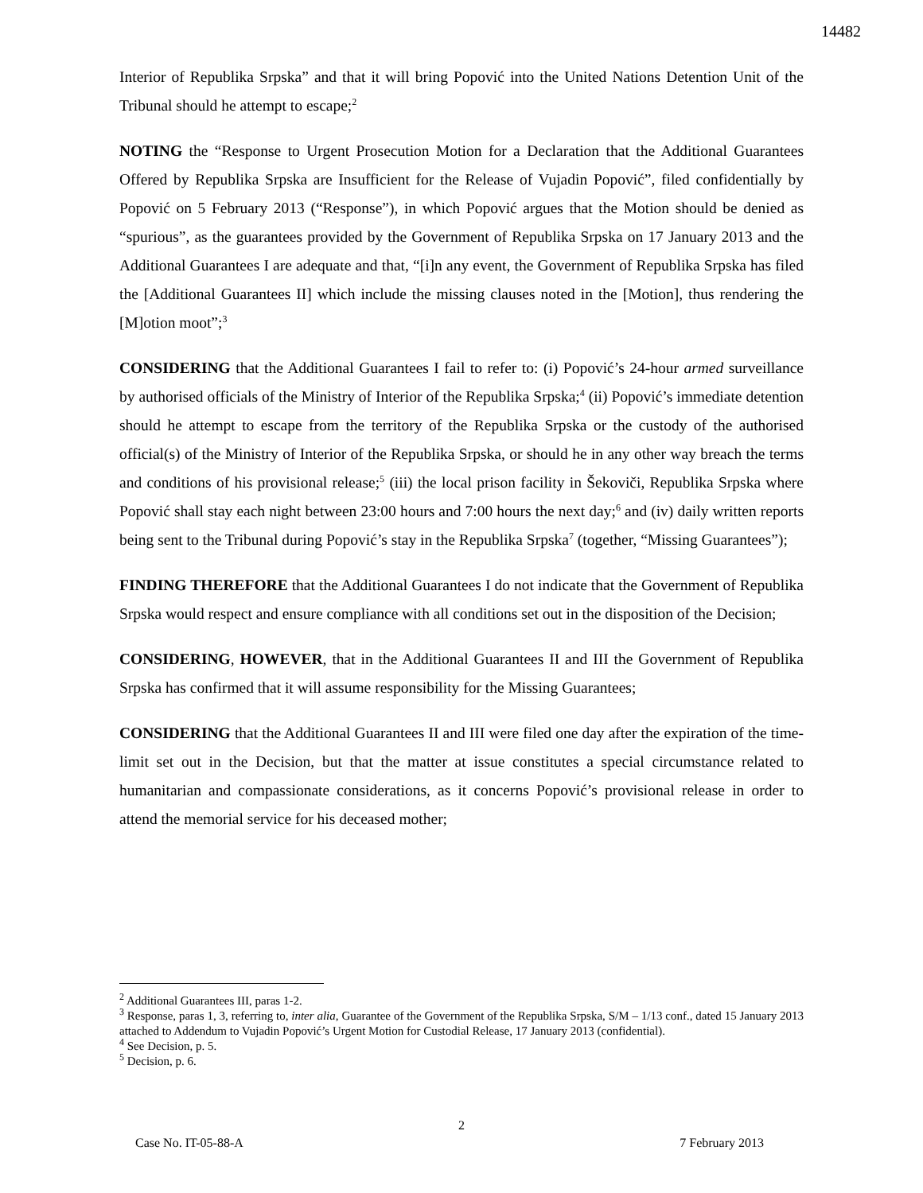14482
Interior of Republika Srpska” and that it will bring Popović into the United Nations Detention Unit of the Tribunal should he attempt to escape;<sup>2</sup>
NOTING the “Response to Urgent Prosecution Motion for a Declaration that the Additional Guarantees Offered by Republika Srpska are Insufficient for the Release of Vujadin Popović”, filed confidentially by Popović on 5 February 2013 (“Response”), in which Popović argues that the Motion should be denied as “spurious”, as the guarantees provided by the Government of Republika Srpska on 17 January 2013 and the Additional Guarantees I are adequate and that, “[i]n any event, the Government of Republika Srpska has filed the [Additional Guarantees II] which include the missing clauses noted in the [Motion], thus rendering the [M]otion moot”;<sup>3</sup>
CONSIDERING that the Additional Guarantees I fail to refer to: (i) Popović’s 24-hour armed surveillance by authorised officials of the Ministry of Interior of the Republika Srpska;<sup>4</sup> (ii) Popović’s immediate detention should he attempt to escape from the territory of the Republika Srpska or the custody of the authorised official(s) of the Ministry of Interior of the Republika Srpska, or should he in any other way breach the terms and conditions of his provisional release;<sup>5</sup> (iii) the local prison facility in Šekoviči, Republika Srpska where Popović shall stay each night between 23:00 hours and 7:00 hours the next day;<sup>6</sup> and (iv) daily written reports being sent to the Tribunal during Popović’s stay in the Republika Srpska<sup>7</sup> (together, “Missing Guarantees”);
FINDING THEREFORE that the Additional Guarantees I do not indicate that the Government of Republika Srpska would respect and ensure compliance with all conditions set out in the disposition of the Decision;
CONSIDERING, HOWEVER, that in the Additional Guarantees II and III the Government of Republika Srpska has confirmed that it will assume responsibility for the Missing Guarantees;
CONSIDERING that the Additional Guarantees II and III were filed one day after the expiration of the time-limit set out in the Decision, but that the matter at issue constitutes a special circumstance related to humanitarian and compassionate considerations, as it concerns Popović’s provisional release in order to attend the memorial service for his deceased mother;
<sup>2</sup> Additional Guarantees III, paras 1-2.
<sup>3</sup> Response, paras 1, 3, referring to, inter alia, Guarantee of the Government of the Republika Srpska, S/M – 1/13 conf., dated 15 January 2013 attached to Addendum to Vujadin Popović’s Urgent Motion for Custodial Release, 17 January 2013 (confidential).
<sup>4</sup> See Decision, p. 5.
<sup>5</sup> Decision, p. 6.
2
Case No. IT-05-88-A 7 February 2013